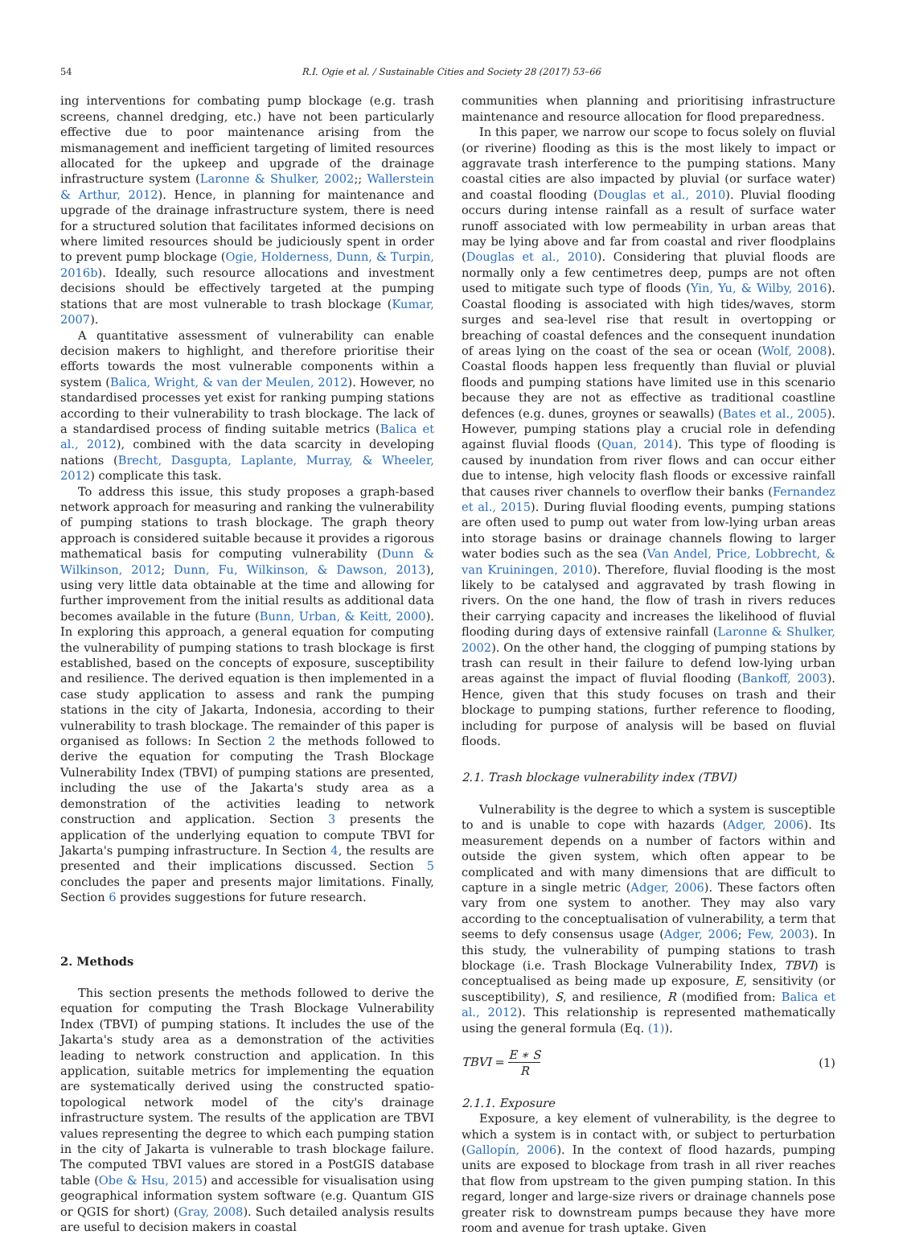54 R.I. Ogie et al. / Sustainable Cities and Society 28 (2017) 53–66
ing interventions for combating pump blockage (e.g. trash screens, channel dredging, etc.) have not been particularly effective due to poor maintenance arising from the mismanagement and inefficient targeting of limited resources allocated for the upkeep and upgrade of the drainage infrastructure system (Laronne & Shulker, 2002;; Wallerstein & Arthur, 2012). Hence, in planning for maintenance and upgrade of the drainage infrastructure system, there is need for a structured solution that facilitates informed decisions on where limited resources should be judiciously spent in order to prevent pump blockage (Ogie, Holderness, Dunn, & Turpin, 2016b). Ideally, such resource allocations and investment decisions should be effectively targeted at the pumping stations that are most vulnerable to trash blockage (Kumar, 2007).
A quantitative assessment of vulnerability can enable decision makers to highlight, and therefore prioritise their efforts towards the most vulnerable components within a system (Balica, Wright, & van der Meulen, 2012). However, no standardised processes yet exist for ranking pumping stations according to their vulnerability to trash blockage. The lack of a standardised process of finding suitable metrics (Balica et al., 2012), combined with the data scarcity in developing nations (Brecht, Dasgupta, Laplante, Murray, & Wheeler, 2012) complicate this task.
To address this issue, this study proposes a graph-based network approach for measuring and ranking the vulnerability of pumping stations to trash blockage. The graph theory approach is considered suitable because it provides a rigorous mathematical basis for computing vulnerability (Dunn & Wilkinson, 2012; Dunn, Fu, Wilkinson, & Dawson, 2013), using very little data obtainable at the time and allowing for further improvement from the initial results as additional data becomes available in the future (Bunn, Urban, & Keitt, 2000). In exploring this approach, a general equation for computing the vulnerability of pumping stations to trash blockage is first established, based on the concepts of exposure, susceptibility and resilience. The derived equation is then implemented in a case study application to assess and rank the pumping stations in the city of Jakarta, Indonesia, according to their vulnerability to trash blockage. The remainder of this paper is organised as follows: In Section 2 the methods followed to derive the equation for computing the Trash Blockage Vulnerability Index (TBVI) of pumping stations are presented, including the use of the Jakarta's study area as a demonstration of the activities leading to network construction and application. Section 3 presents the application of the underlying equation to compute TBVI for Jakarta's pumping infrastructure. In Section 4, the results are presented and their implications discussed. Section 5 concludes the paper and presents major limitations. Finally, Section 6 provides suggestions for future research.
2. Methods
This section presents the methods followed to derive the equation for computing the Trash Blockage Vulnerability Index (TBVI) of pumping stations. It includes the use of the Jakarta's study area as a demonstration of the activities leading to network construction and application. In this application, suitable metrics for implementing the equation are systematically derived using the constructed spatio-topological network model of the city's drainage infrastructure system. The results of the application are TBVI values representing the degree to which each pumping station in the city of Jakarta is vulnerable to trash blockage failure. The computed TBVI values are stored in a PostGIS database table (Obe & Hsu, 2015) and accessible for visualisation using geographical information system software (e.g. Quantum GIS or QGIS for short) (Gray, 2008). Such detailed analysis results are useful to decision makers in coastal
communities when planning and prioritising infrastructure maintenance and resource allocation for flood preparedness.
In this paper, we narrow our scope to focus solely on fluvial (or riverine) flooding as this is the most likely to impact or aggravate trash interference to the pumping stations. Many coastal cities are also impacted by pluvial (or surface water) and coastal flooding (Douglas et al., 2010). Pluvial flooding occurs during intense rainfall as a result of surface water runoff associated with low permeability in urban areas that may be lying above and far from coastal and river floodplains (Douglas et al., 2010). Considering that pluvial floods are normally only a few centimetres deep, pumps are not often used to mitigate such type of floods (Yin, Yu, & Wilby, 2016). Coastal flooding is associated with high tides/waves, storm surges and sea-level rise that result in overtopping or breaching of coastal defences and the consequent inundation of areas lying on the coast of the sea or ocean (Wolf, 2008). Coastal floods happen less frequently than fluvial or pluvial floods and pumping stations have limited use in this scenario because they are not as effective as traditional coastline defences (e.g. dunes, groynes or seawalls) (Bates et al., 2005). However, pumping stations play a crucial role in defending against fluvial floods (Quan, 2014). This type of flooding is caused by inundation from river flows and can occur either due to intense, high velocity flash floods or excessive rainfall that causes river channels to overflow their banks (Fernandez et al., 2015). During fluvial flooding events, pumping stations are often used to pump out water from low-lying urban areas into storage basins or drainage channels flowing to larger water bodies such as the sea (Van Andel, Price, Lobbrecht, & van Kruiningen, 2010). Therefore, fluvial flooding is the most likely to be catalysed and aggravated by trash flowing in rivers. On the one hand, the flow of trash in rivers reduces their carrying capacity and increases the likelihood of fluvial flooding during days of extensive rainfall (Laronne & Shulker, 2002). On the other hand, the clogging of pumping stations by trash can result in their failure to defend low-lying urban areas against the impact of fluvial flooding (Bankoff, 2003). Hence, given that this study focuses on trash and their blockage to pumping stations, further reference to flooding, including for purpose of analysis will be based on fluvial floods.
2.1. Trash blockage vulnerability index (TBVI)
Vulnerability is the degree to which a system is susceptible to and is unable to cope with hazards (Adger, 2006). Its measurement depends on a number of factors within and outside the given system, which often appear to be complicated and with many dimensions that are difficult to capture in a single metric (Adger, 2006). These factors often vary from one system to another. They may also vary according to the conceptualisation of vulnerability, a term that seems to defy consensus usage (Adger, 2006; Few, 2003). In this study, the vulnerability of pumping stations to trash blockage (i.e. Trash Blockage Vulnerability Index, TBVI) is conceptualised as being made up exposure, E, sensitivity (or susceptibility), S, and resilience, R (modified from: Balica et al., 2012). This relationship is represented mathematically using the general formula (Eq. (1)).
TBVI = E ∗ S R (1)
2.1.1. Exposure
Exposure, a key element of vulnerability, is the degree to which a system is in contact with, or subject to perturbation (Gallopín, 2006). In the context of flood hazards, pumping units are exposed to blockage from trash in all river reaches that flow from upstream to the given pumping station. In this regard, longer and large-size rivers or drainage channels pose greater risk to downstream pumps because they have more room and avenue for trash uptake. Given